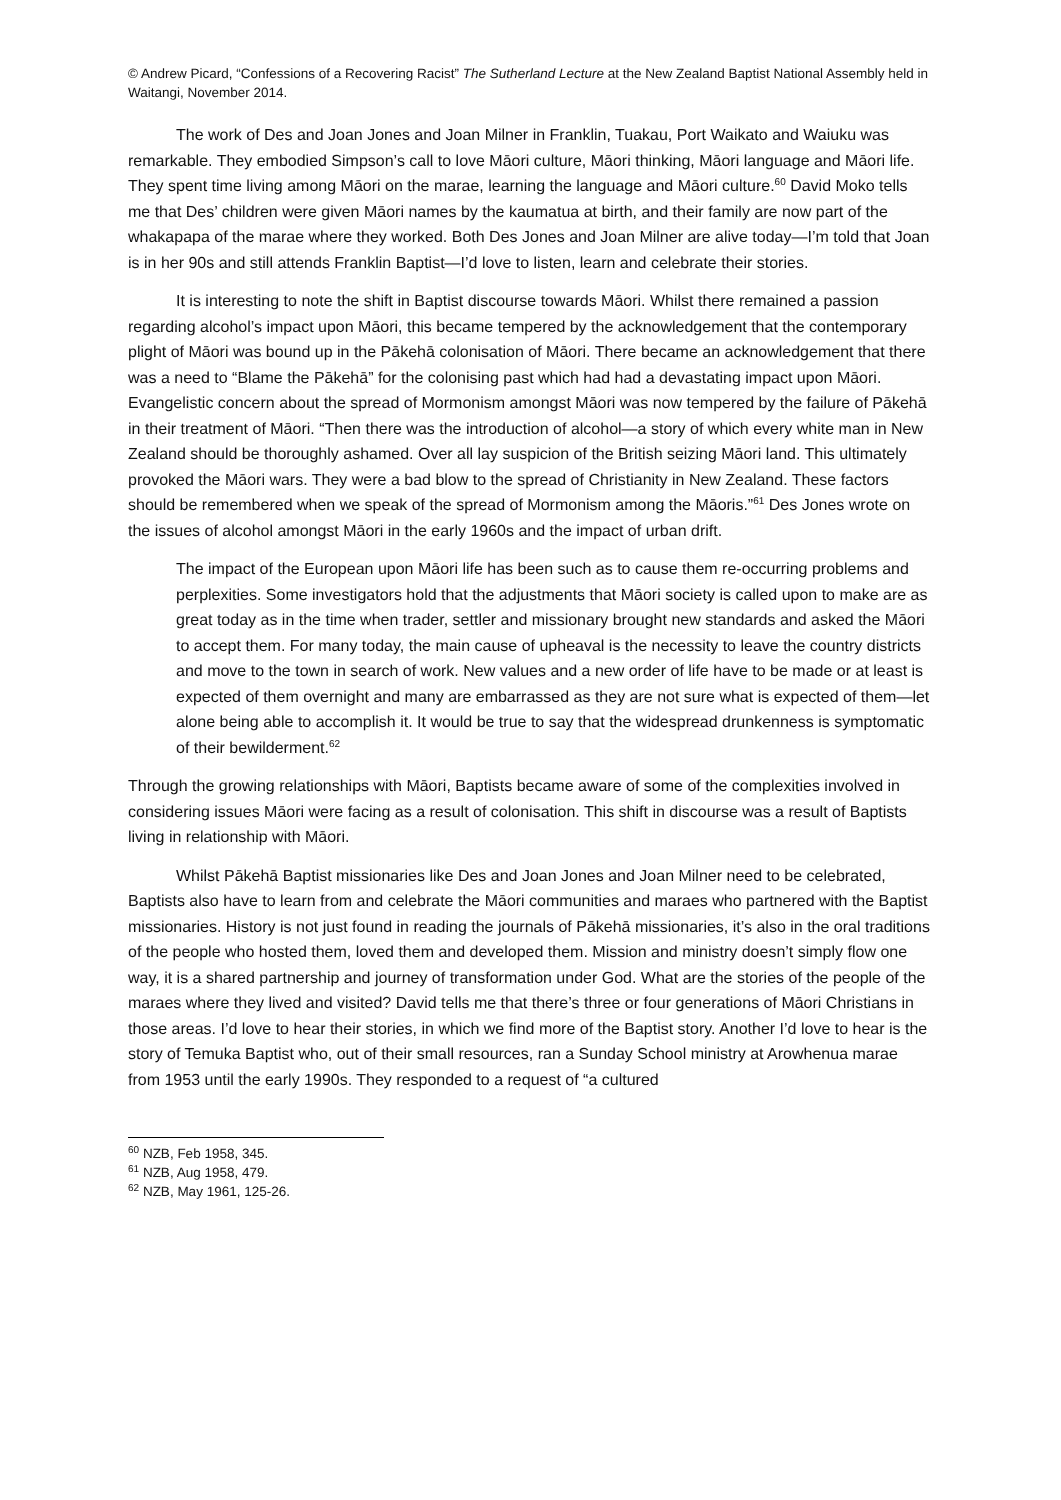© Andrew Picard, “Confessions of a Recovering Racist” The Sutherland Lecture at the New Zealand Baptist National Assembly held in Waitangi, November 2014.
The work of Des and Joan Jones and Joan Milner in Franklin, Tuakau, Port Waikato and Waiuku was remarkable. They embodied Simpson’s call to love Māori culture, Māori thinking, Māori language and Māori life. They spent time living among Māori on the marae, learning the language and Māori culture.<sup>60</sup> David Moko tells me that Des’ children were given Māori names by the kaumatua at birth, and their family are now part of the whakapapa of the marae where they worked. Both Des Jones and Joan Milner are alive today—I’m told that Joan is in her 90s and still attends Franklin Baptist—I’d love to listen, learn and celebrate their stories.
It is interesting to note the shift in Baptist discourse towards Māori. Whilst there remained a passion regarding alcohol’s impact upon Māori, this became tempered by the acknowledgement that the contemporary plight of Māori was bound up in the Pākehā colonisation of Māori. There became an acknowledgement that there was a need to “Blame the Pākehā” for the colonising past which had had a devastating impact upon Māori. Evangelistic concern about the spread of Mormonism amongst Māori was now tempered by the failure of Pākehā in their treatment of Māori. “Then there was the introduction of alcohol—a story of which every white man in New Zealand should be thoroughly ashamed. Over all lay suspicion of the British seizing Māori land. This ultimately provoked the Māori wars. They were a bad blow to the spread of Christianity in New Zealand. These factors should be remembered when we speak of the spread of Mormonism among the Māoris.”<sup>61</sup> Des Jones wrote on the issues of alcohol amongst Māori in the early 1960s and the impact of urban drift.
The impact of the European upon Māori life has been such as to cause them re-occurring problems and perplexities. Some investigators hold that the adjustments that Māori society is called upon to make are as great today as in the time when trader, settler and missionary brought new standards and asked the Māori to accept them. For many today, the main cause of upheaval is the necessity to leave the country districts and move to the town in search of work. New values and a new order of life have to be made or at least is expected of them overnight and many are embarrassed as they are not sure what is expected of them—let alone being able to accomplish it. It would be true to say that the widespread drunkenness is symptomatic of their bewilderment.<sup>62</sup>
Through the growing relationships with Māori, Baptists became aware of some of the complexities involved in considering issues Māori were facing as a result of colonisation. This shift in discourse was a result of Baptists living in relationship with Māori.
Whilst Pākehā Baptist missionaries like Des and Joan Jones and Joan Milner need to be celebrated, Baptists also have to learn from and celebrate the Māori communities and maraes who partnered with the Baptist missionaries. History is not just found in reading the journals of Pākehā missionaries, it’s also in the oral traditions of the people who hosted them, loved them and developed them. Mission and ministry doesn’t simply flow one way, it is a shared partnership and journey of transformation under God. What are the stories of the people of the maraes where they lived and visited? David tells me that there’s three or four generations of Māori Christians in those areas. I’d love to hear their stories, in which we find more of the Baptist story. Another I’d love to hear is the story of Temuka Baptist who, out of their small resources, ran a Sunday School ministry at Arowhenua marae from 1953 until the early 1990s. They responded to a request of “a cultured
<sup>60</sup> NZB, Feb 1958, 345.
<sup>61</sup> NZB, Aug 1958, 479.
<sup>62</sup> NZB, May 1961, 125-26.